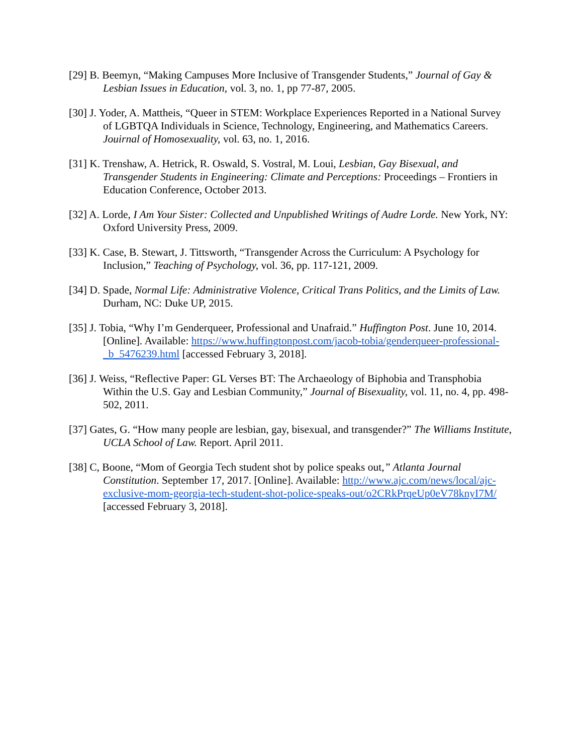[29] B. Beemyn, “Making Campuses More Inclusive of Transgender Students,” Journal of Gay & Lesbian Issues in Education, vol. 3, no. 1, pp 77-87, 2005.
[30] J. Yoder, A. Mattheis, “Queer in STEM: Workplace Experiences Reported in a National Survey of LGBTQA Individuals in Science, Technology, Engineering, and Mathematics Careers. Jouirnal of Homosexuality, vol. 63, no. 1, 2016.
[31] K. Trenshaw, A. Hetrick, R. Oswald, S. Vostral, M. Loui, Lesbian, Gay Bisexual, and Transgender Students in Engineering: Climate and Perceptions: Proceedings – Frontiers in Education Conference, October 2013.
[32] A. Lorde, I Am Your Sister: Collected and Unpublished Writings of Audre Lorde. New York, NY: Oxford University Press, 2009.
[33] K. Case, B. Stewart, J. Tittsworth, “Transgender Across the Curriculum: A Psychology for Inclusion,” Teaching of Psychology, vol. 36, pp. 117-121, 2009.
[34] D. Spade, Normal Life: Administrative Violence, Critical Trans Politics, and the Limits of Law. Durham, NC: Duke UP, 2015.
[35] J. Tobia, “Why I’m Genderqueer, Professional and Unafraid.” Huffington Post. June 10, 2014. [Online]. Available: https://www.huffingtonpost.com/jacob-tobia/genderqueer-professional-_b_5476239.html [accessed February 3, 2018].
[36] J. Weiss, “Reflective Paper: GL Verses BT: The Archaeology of Biphobia and Transphobia Within the U.S. Gay and Lesbian Community,” Journal of Bisexuality, vol. 11, no. 4, pp. 498-502, 2011.
[37] Gates, G. “How many people are lesbian, gay, bisexual, and transgender?” The Williams Institute, UCLA School of Law. Report. April 2011.
[38] C, Boone, “Mom of Georgia Tech student shot by police speaks out,” Atlanta Journal Constitution. September 17, 2017. [Online]. Available: http://www.ajc.com/news/local/ajc-exclusive-mom-georgia-tech-student-shot-police-speaks-out/o2CRkPrqeUp0eV78knyI7M/ [accessed February 3, 2018].